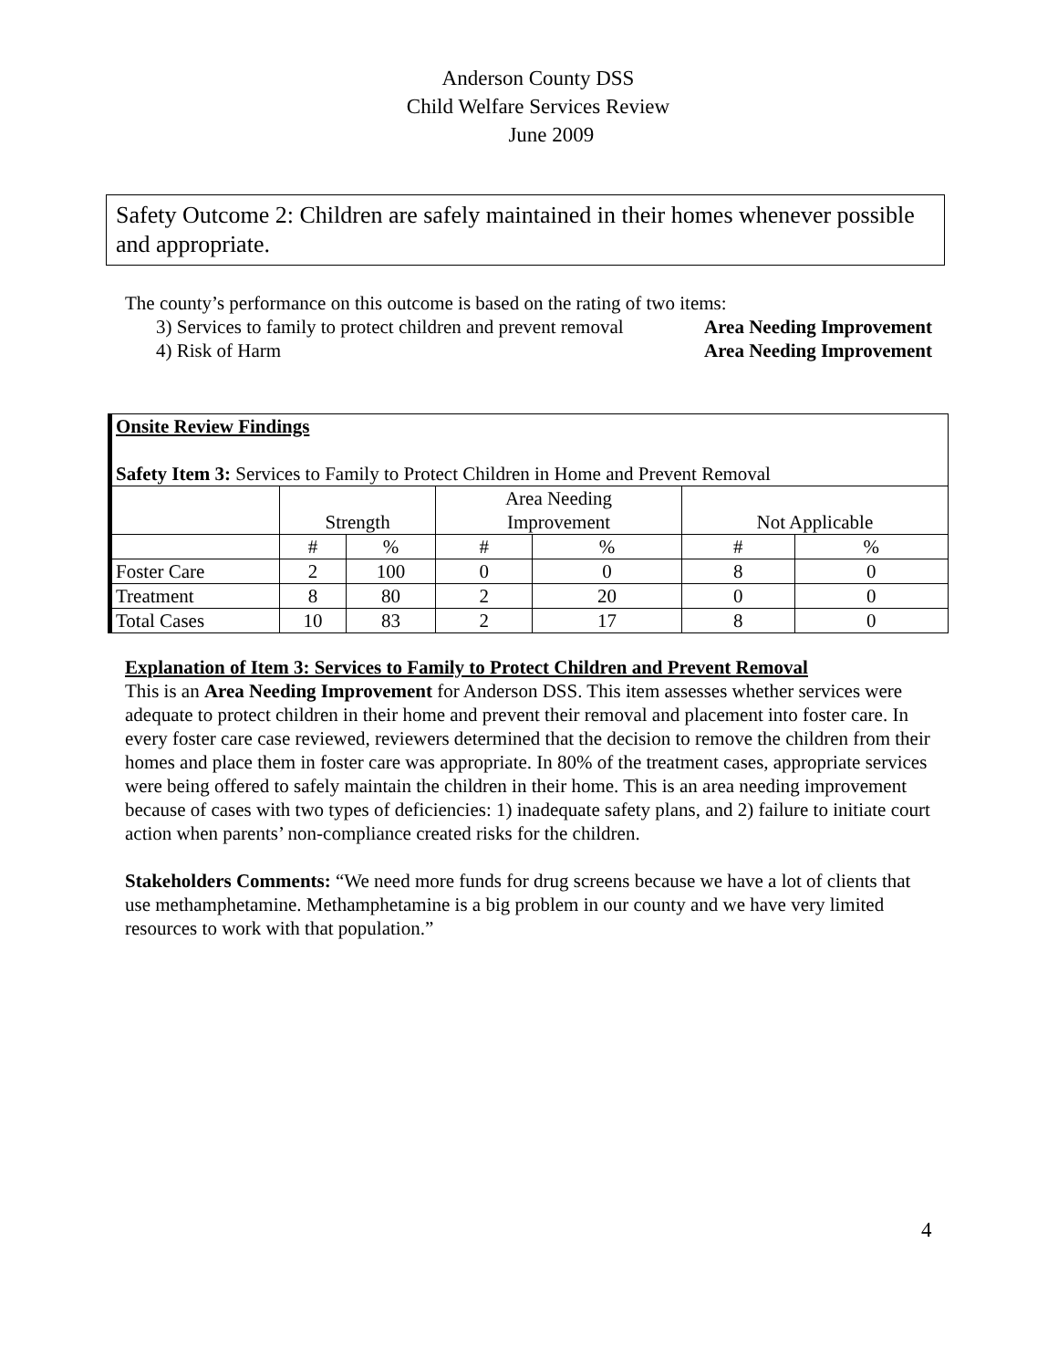Anderson County DSS
Child Welfare Services Review
June 2009
Safety Outcome 2: Children are safely maintained in their homes whenever possible and appropriate.
The county’s performance on this outcome is based on the rating of two items:
3) Services to family to protect children and prevent removal Area Needing Improvement
4) Risk of Harm Area Needing Improvement
| Onsite Review Findings Safety Item 3: Services to Family to Protect Children in Home and Prevent Removal | | | | | | |
| | Strength | | Area Needing Improvement | | Not Applicable | |
| | # | % | # | % | # | % |
| Foster Care | 2 | 100 | 0 | 0 | 8 | 0 |
| Treatment | 8 | 80 | 2 | 20 | 0 | 0 |
| Total Cases | 10 | 83 | 2 | 17 | 8 | 0 |
Explanation of Item 3: Services to Family to Protect Children and Prevent Removal
This is an Area Needing Improvement for Anderson DSS. This item assesses whether services were adequate to protect children in their home and prevent their removal and placement into foster care. In every foster care case reviewed, reviewers determined that the decision to remove the children from their homes and place them in foster care was appropriate. In 80% of the treatment cases, appropriate services were being offered to safely maintain the children in their home. This is an area needing improvement because of cases with two types of deficiencies: 1) inadequate safety plans, and 2) failure to initiate court action when parents’ non-compliance created risks for the children.
Stakeholders Comments: “We need more funds for drug screens because we have a lot of clients that use methamphetamine. Methamphetamine is a big problem in our county and we have very limited resources to work with that population.”
4